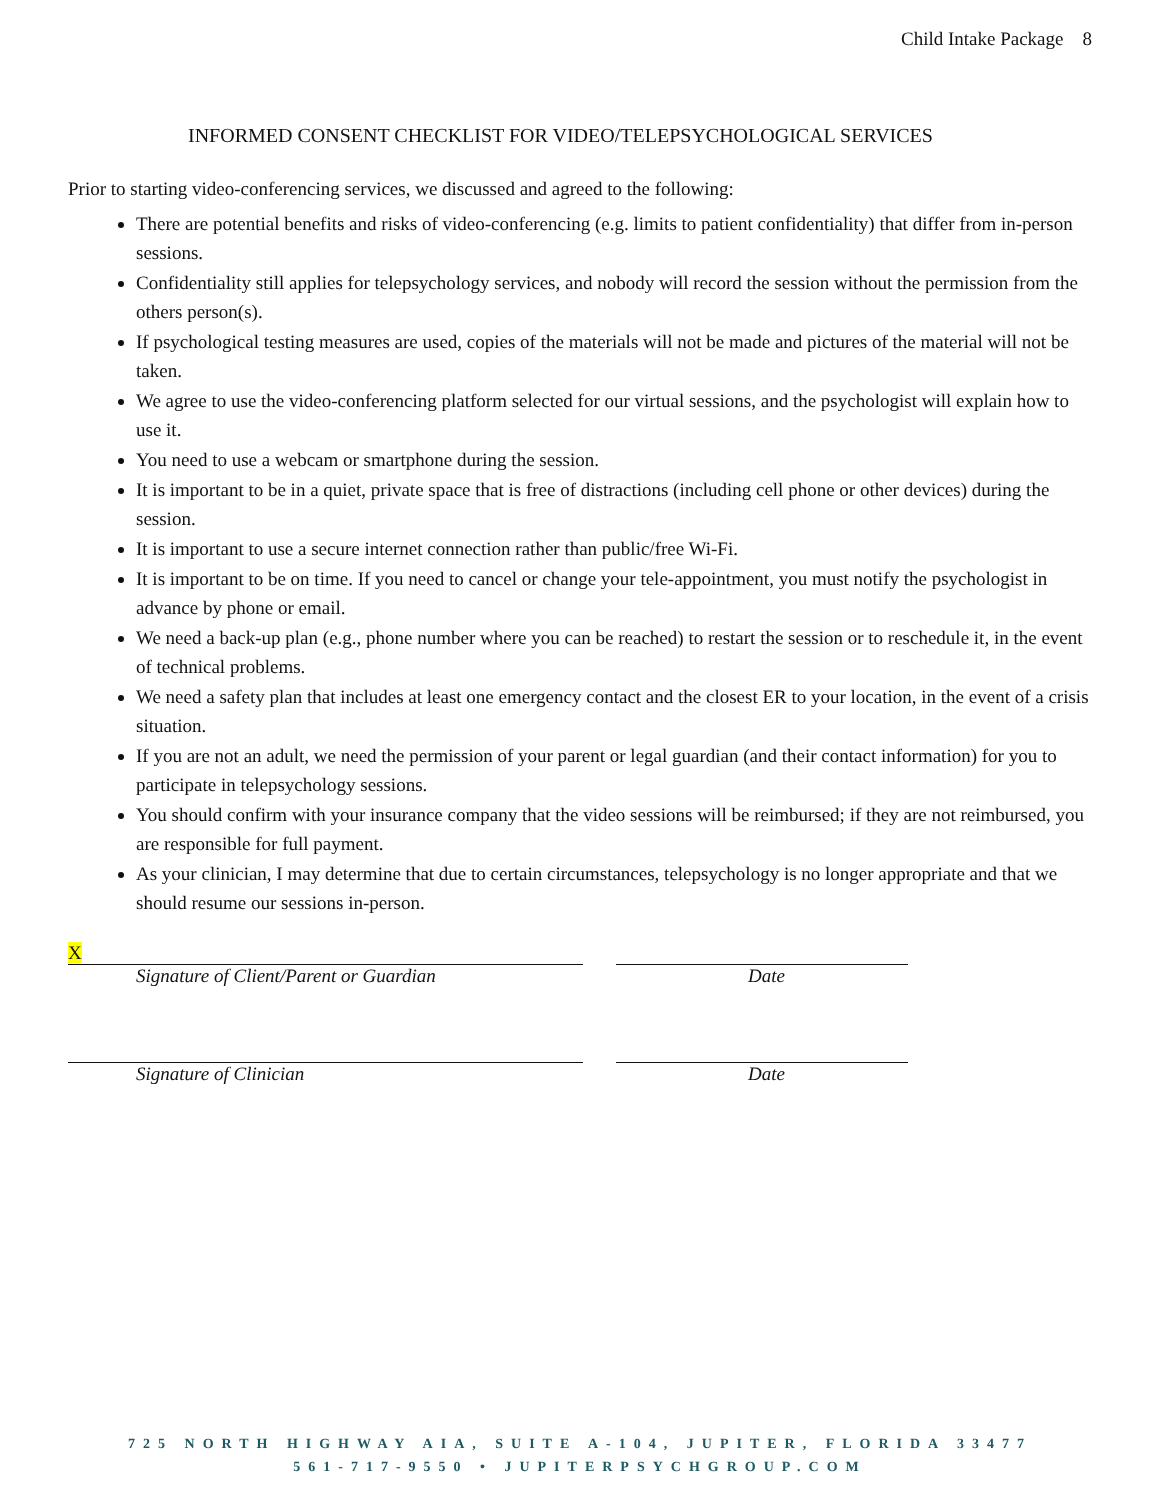Child Intake Package 8
INFORMED CONSENT CHECKLIST FOR VIDEO/TELEPSYCHOLOGICAL SERVICES
Prior to starting video-conferencing services, we discussed and agreed to the following:
There are potential benefits and risks of video-conferencing (e.g. limits to patient confidentiality) that differ from in-person sessions.
Confidentiality still applies for telepsychology services, and nobody will record the session without the permission from the others person(s).
If psychological testing measures are used, copies of the materials will not be made and pictures of the material will not be taken.
We agree to use the video-conferencing platform selected for our virtual sessions, and the psychologist will explain how to use it.
You need to use a webcam or smartphone during the session.
It is important to be in a quiet, private space that is free of distractions (including cell phone or other devices) during the session.
It is important to use a secure internet connection rather than public/free Wi-Fi.
It is important to be on time. If you need to cancel or change your tele-appointment, you must notify the psychologist in advance by phone or email.
We need a back-up plan (e.g., phone number where you can be reached) to restart the session or to reschedule it, in the event of technical problems.
We need a safety plan that includes at least one emergency contact and the closest ER to your location, in the event of a crisis situation.
If you are not an adult, we need the permission of your parent or legal guardian (and their contact information) for you to participate in telepsychology sessions.
You should confirm with your insurance company that the video sessions will be reimbursed; if they are not reimbursed, you are responsible for full payment.
As your clinician, I may determine that due to certain circumstances, telepsychology is no longer appropriate and that we should resume our sessions in-person.
X
Signature of Client/Parent or Guardian Date
Signature of Clinician Date
725 NORTH HIGHWAY AIA, SUITE A-104, JUPITER, FLORIDA 33477
561-717-9550 • JUPITERPSYCHGROUP.COM